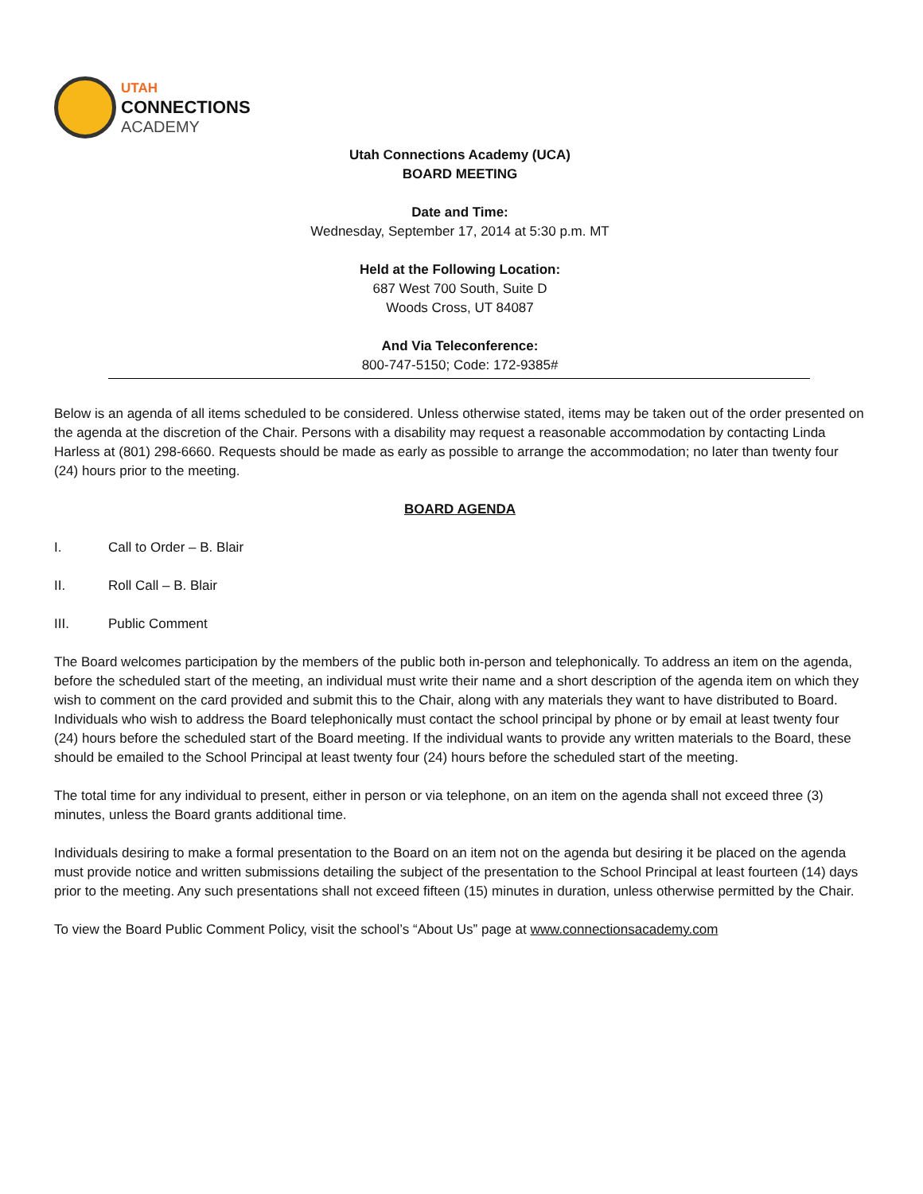UTAH
CONNECTIONS
ACADEMY
Utah Connections Academy (UCA)
BOARD MEETING
Date and Time:
Wednesday, September 17, 2014 at 5:30 p.m. MT
Held at the Following Location:
687 West 700 South, Suite D
Woods Cross, UT 84087
And Via Teleconference:
800-747-5150; Code: 172-9385#
Below is an agenda of all items scheduled to be considered. Unless otherwise stated, items may be taken out of the order presented on the agenda at the discretion of the Chair. Persons with a disability may request a reasonable accommodation by contacting Linda Harless at (801) 298-6660. Requests should be made as early as possible to arrange the accommodation; no later than twenty four (24) hours prior to the meeting.
BOARD AGENDA
I. Call to Order – B. Blair
II. Roll Call – B. Blair
III. Public Comment
The Board welcomes participation by the members of the public both in-person and telephonically. To address an item on the agenda, before the scheduled start of the meeting, an individual must write their name and a short description of the agenda item on which they wish to comment on the card provided and submit this to the Chair, along with any materials they want to have distributed to Board. Individuals who wish to address the Board telephonically must contact the school principal by phone or by email at least twenty four (24) hours before the scheduled start of the Board meeting. If the individual wants to provide any written materials to the Board, these should be emailed to the School Principal at least twenty four (24) hours before the scheduled start of the meeting.
The total time for any individual to present, either in person or via telephone, on an item on the agenda shall not exceed three (3) minutes, unless the Board grants additional time.
Individuals desiring to make a formal presentation to the Board on an item not on the agenda but desiring it be placed on the agenda must provide notice and written submissions detailing the subject of the presentation to the School Principal at least fourteen (14) days prior to the meeting. Any such presentations shall not exceed fifteen (15) minutes in duration, unless otherwise permitted by the Chair.
To view the Board Public Comment Policy, visit the school’s “About Us” page at www.connectionsacademy.com